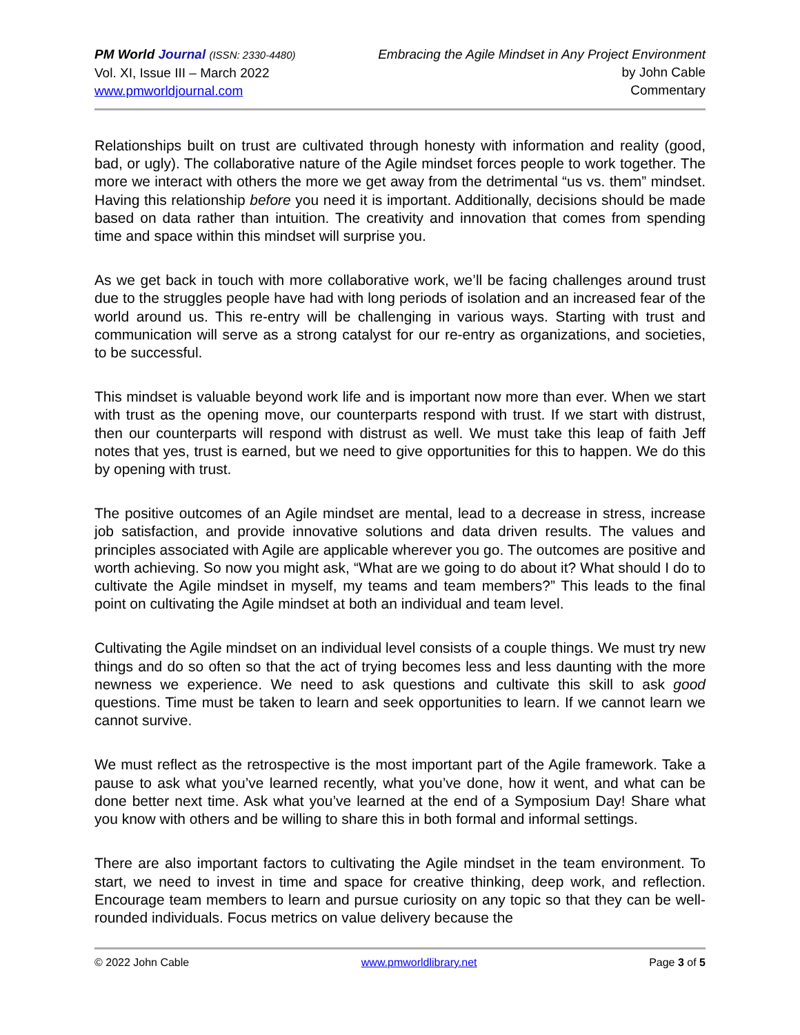PM World Journal (ISSN: 2330-4480)
Vol. XI, Issue III – March 2022
www.pmworldjournal.com
Embracing the Agile Mindset in Any Project Environment
by John Cable
Commentary
Relationships built on trust are cultivated through honesty with information and reality (good, bad, or ugly). The collaborative nature of the Agile mindset forces people to work together. The more we interact with others the more we get away from the detrimental “us vs. them” mindset. Having this relationship before you need it is important. Additionally, decisions should be made based on data rather than intuition. The creativity and innovation that comes from spending time and space within this mindset will surprise you.
As we get back in touch with more collaborative work, we’ll be facing challenges around trust due to the struggles people have had with long periods of isolation and an increased fear of the world around us. This re-entry will be challenging in various ways. Starting with trust and communication will serve as a strong catalyst for our re-entry as organizations, and societies, to be successful.
This mindset is valuable beyond work life and is important now more than ever. When we start with trust as the opening move, our counterparts respond with trust. If we start with distrust, then our counterparts will respond with distrust as well. We must take this leap of faith Jeff notes that yes, trust is earned, but we need to give opportunities for this to happen. We do this by opening with trust.
The positive outcomes of an Agile mindset are mental, lead to a decrease in stress, increase job satisfaction, and provide innovative solutions and data driven results. The values and principles associated with Agile are applicable wherever you go. The outcomes are positive and worth achieving. So now you might ask, “What are we going to do about it? What should I do to cultivate the Agile mindset in myself, my teams and team members?” This leads to the final point on cultivating the Agile mindset at both an individual and team level.
Cultivating the Agile mindset on an individual level consists of a couple things. We must try new things and do so often so that the act of trying becomes less and less daunting with the more newness we experience. We need to ask questions and cultivate this skill to ask good questions. Time must be taken to learn and seek opportunities to learn. If we cannot learn we cannot survive.
We must reflect as the retrospective is the most important part of the Agile framework. Take a pause to ask what you’ve learned recently, what you’ve done, how it went, and what can be done better next time. Ask what you’ve learned at the end of a Symposium Day! Share what you know with others and be willing to share this in both formal and informal settings.
There are also important factors to cultivating the Agile mindset in the team environment. To start, we need to invest in time and space for creative thinking, deep work, and reflection. Encourage team members to learn and pursue curiosity on any topic so that they can be well-rounded individuals. Focus metrics on value delivery because the
© 2022 John Cable www.pmworldlibrary.net Page 3 of 5